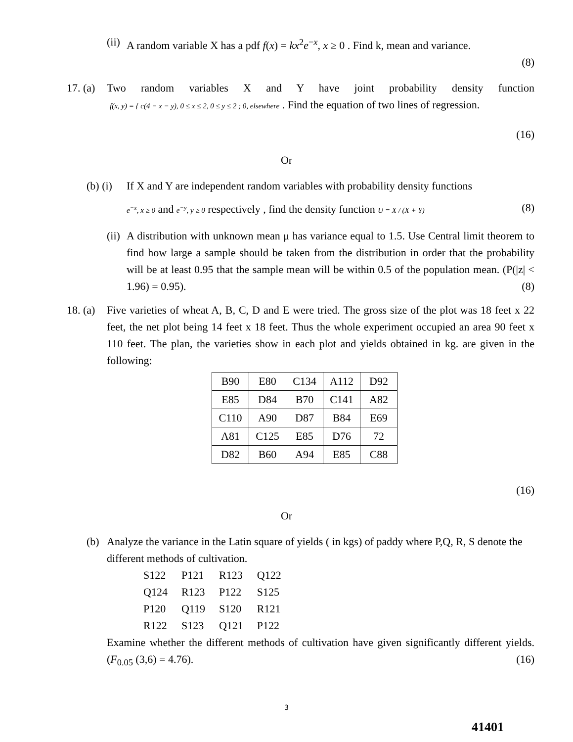(ii) A random variable X has a pdf f(x) = kx<sup>2</sup>e<sup>−x</sup>, x ≥ 0 . Find k, mean and variance.
(8)
17. (a) Two random variables X and Y have joint probability density function
f(x, y) = { c(4 − x − y), 0 ≤ x ≤ 2, 0 ≤ y ≤ 2 ; 0, elsewhere . Find the equation of two lines of regression.
(16)
Or
(b) (i) If X and Y are independent random variables with probability density functions
e<sup>−x</sup>, x ≥ 0 and e<sup>−y</sup>, y ≥ 0 respectively , find the density function U = X / (X + Y) (8)
(ii) A distribution with unknown mean μ has variance equal to 1.5. Use Central limit theorem to find how large a sample should be taken from the distribution in order that the probability will be at least 0.95 that the sample mean will be within 0.5 of the population mean. (P(|z| < 1.96) = 0.95). (8)
18. (a) Five varieties of wheat A, B, C, D and E were tried. The gross size of the plot was 18 feet x 22 feet, the net plot being 14 feet x 18 feet. Thus the whole experiment occupied an area 90 feet x 110 feet. The plan, the varieties show in each plot and yields obtained in kg. are given in the following:
| B90 | E80 | C134 | A112 | D92 |
| E85 | D84 | B70 | C141 | A82 |
| C110 | A90 | D87 | B84 | E69 |
| A81 | C125 | E85 | D76 | 72 |
| D82 | B60 | A94 | E85 | C88 |
(16)
Or
(b) Analyze the variance in the Latin square of yields ( in kgs) of paddy where P,Q, R, S denote the different methods of cultivation.
| S122 | P121 | R123 | Q122 |
| Q124 | R123 | P122 | S125 |
| P120 | Q119 | S120 | R121 |
| R122 | S123 | Q121 | P122 |
Examine whether the different methods of cultivation have given significantly different yields. (F<sub>0.05</sub> (3,6) = 4.76). (16)
3
41401